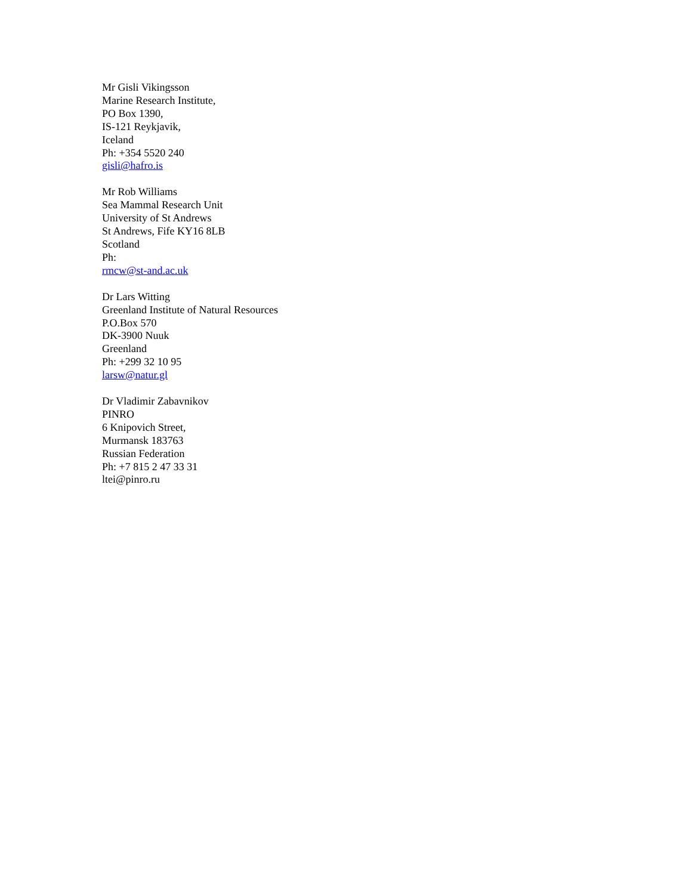Mr Gisli Vikingsson
Marine Research Institute,
PO Box 1390,
IS-121 Reykjavik,
Iceland
Ph: +354 5520 240
gisli@hafro.is
Mr Rob Williams
Sea Mammal Research Unit
University of St Andrews
St Andrews, Fife KY16 8LB
Scotland
Ph:
rmcw@st-and.ac.uk
Dr Lars Witting
Greenland Institute of Natural Resources
P.O.Box 570
DK-3900 Nuuk
Greenland
Ph: +299 32 10 95
larsw@natur.gl
Dr Vladimir Zabavnikov
PINRO
6 Knipovich Street,
Murmansk 183763
Russian Federation
Ph: +7 815 2 47 33 31
ltei@pinro.ru